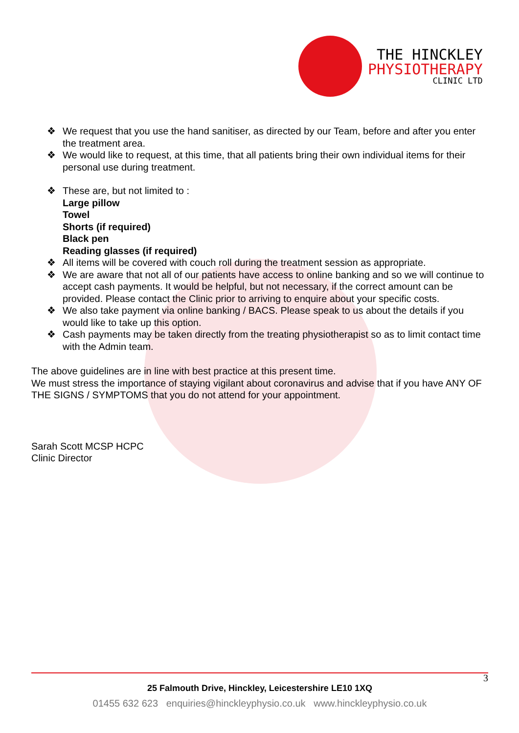THE HINCKLEY
PHYSIOTHERAPY
CLINIC LTD
❖ We request that you use the hand sanitiser, as directed by our Team, before and after you enter the treatment area.
❖ We would like to request, at this time, that all patients bring their own individual items for their personal use during treatment.
❖ These are, but not limited to :
Large pillow
Towel
Shorts (if required)
Black pen
Reading glasses (if required)
❖ All items will be covered with couch roll during the treatment session as appropriate.
❖ We are aware that not all of our patients have access to online banking and so we will continue to accept cash payments. It would be helpful, but not necessary, if the correct amount can be provided. Please contact the Clinic prior to arriving to enquire about your specific costs.
❖ We also take payment via online banking / BACS. Please speak to us about the details if you would like to take up this option.
❖ Cash payments may be taken directly from the treating physiotherapist so as to limit contact time with the Admin team.
The above guidelines are in line with best practice at this present time.
We must stress the importance of staying vigilant about coronavirus and advise that if you have ANY OF THE SIGNS / SYMPTOMS that you do not attend for your appointment.
Sarah Scott MCSP HCPC
Clinic Director
3
25 Falmouth Drive, Hinckley, Leicestershire LE10 1XQ
01455 632 623 enquiries@hinckleyphysio.co.uk www.hinckleyphysio.co.uk